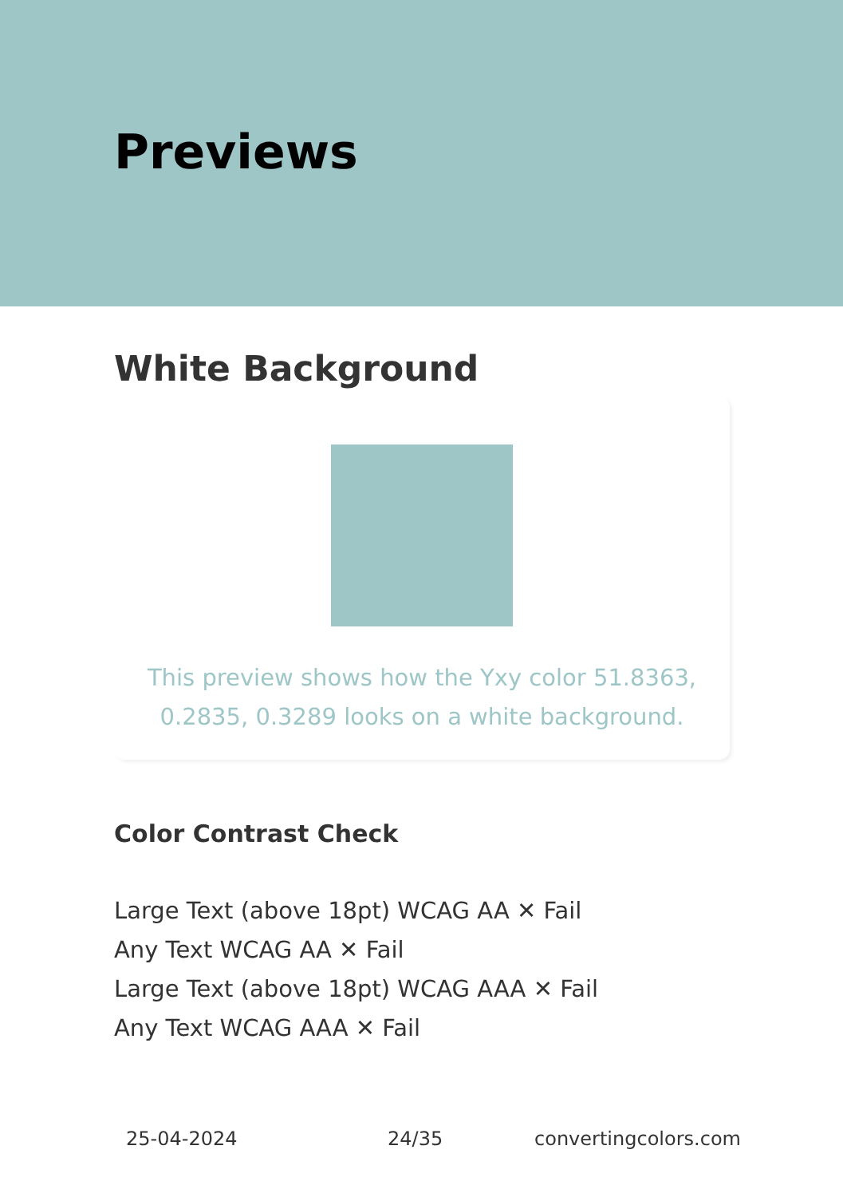Previews
White Background
This preview shows how the Yxy color 51.8363, 0.2835, 0.3289 looks on a white background.
Color Contrast Check
Large Text (above 18pt) WCAG AA ✕ Fail
Any Text WCAG AA ✕ Fail
Large Text (above 18pt) WCAG AAA ✕ Fail
Any Text WCAG AAA ✕ Fail
25-04-2024 24/35 convertingcolors.com